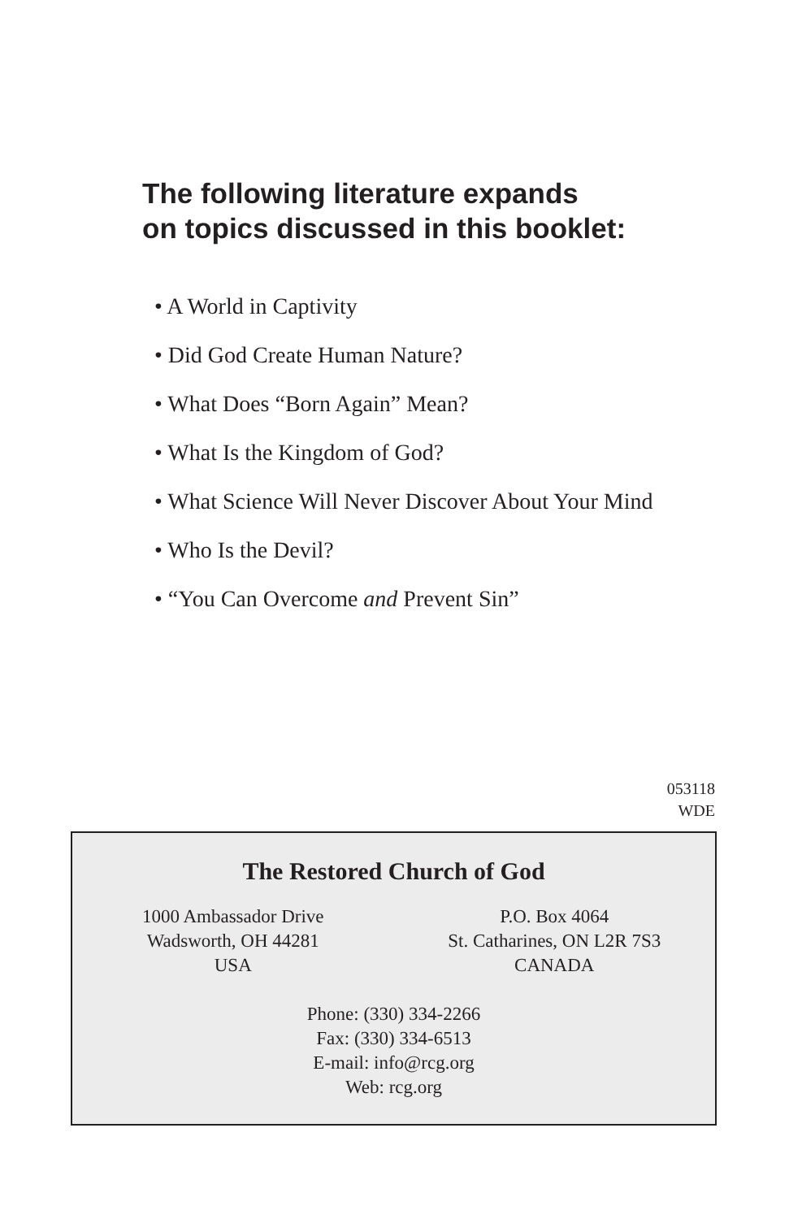The following literature expands
on topics discussed in this booklet:
• A World in Captivity
• Did God Create Human Nature?
• What Does “Born Again” Mean?
• What Is the Kingdom of God?
• What Science Will Never Discover About Your Mind
• Who Is the Devil?
• “You Can Overcome and Prevent Sin”
053118
WDE
The Restored Church of God
1000 Ambassador Drive
Wadsworth, OH 44281
USA
P.O. Box 4064
St. Catharines, ON L2R 7S3
CANADA
Phone: (330) 334-2266
Fax: (330) 334-6513
E-mail: info@rcg.org
Web: rcg.org